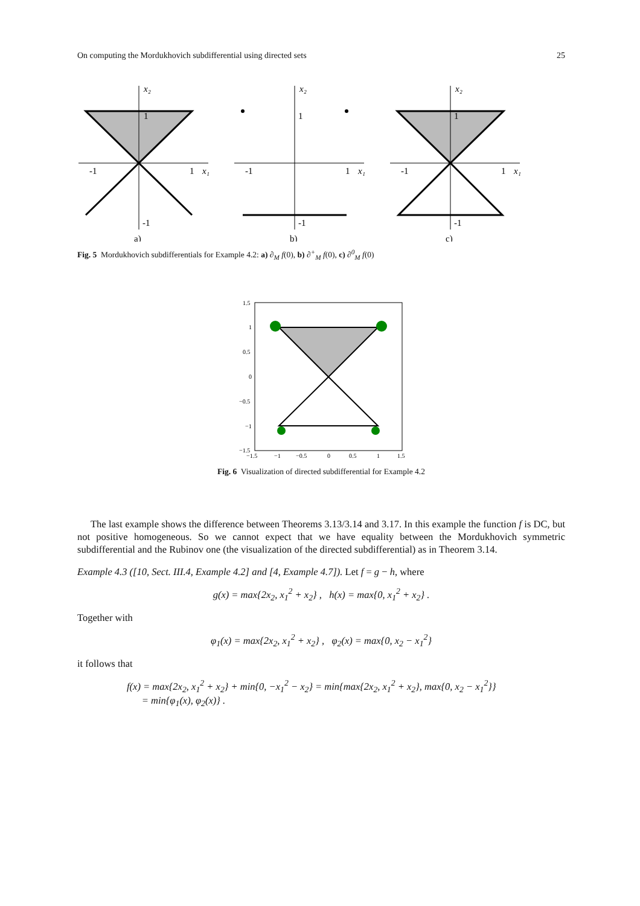On computing the Mordukhovich subdifferential using directed sets 25
-1
1
x₁
1
-1
x₂
a)
-1
1
x₁
1
-1
x₂
b)
-1
1
x₁
1
-1
x₂
c)
Fig. 5 Mordukhovich subdifferentials for Example 4.2: a) ∂<sub>M</sub> f(0), b) ∂<sup>+</sup><sub>M</sub> f(0), c) ∂<sup>0</sup><sub>M</sub> f(0)
1.5
1
0.5
0
−0.5
−1
−1.5
−1.5
−1
−0.5
0
0.5
1
1.5
Fig. 6 Visualization of directed subdifferential for Example 4.2
The last example shows the difference between Theorems 3.13/3.14 and 3.17. In this example the function f is DC, but not positive homogeneous. So we cannot expect that we have equality between the Mordukhovich symmetric subdifferential and the Rubinov one (the visualization of the directed subdifferential) as in Theorem 3.14.
Example 4.3 ([10, Sect. III.4, Example 4.2] and [4, Example 4.7]). Let f = g − h, where
g(x) = max{2x<sub>2</sub>, x<sub>1</sub><sup>2</sup> + x<sub>2</sub>} , h(x) = max{0, x<sub>1</sub><sup>2</sup> + x<sub>2</sub>} .
Together with
φ<sub>1</sub>(x) = max{2x<sub>2</sub>, x<sub>1</sub><sup>2</sup> + x<sub>2</sub>} , φ<sub>2</sub>(x) = max{0, x<sub>2</sub> − x<sub>1</sub><sup>2</sup>}
it follows that
f(x) = max{2x<sub>2</sub>, x<sub>1</sub><sup>2</sup> + x<sub>2</sub>} + min{0, −x<sub>1</sub><sup>2</sup> − x<sub>2</sub>} = min{max{2x<sub>2</sub>, x<sub>1</sub><sup>2</sup> + x<sub>2</sub>}, max{0, x<sub>2</sub> − x<sub>1</sub><sup>2</sup>}}
= min{φ<sub>1</sub>(x), φ<sub>2</sub>(x)} .